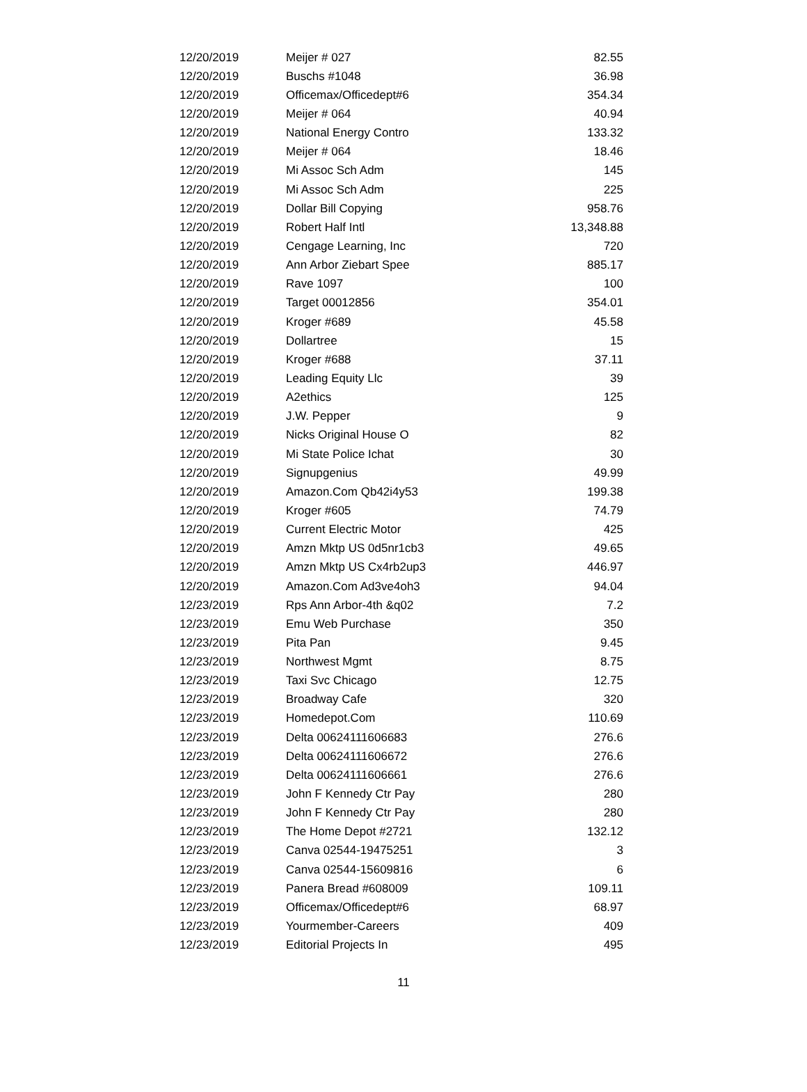| 12/20/2019 | Meijer # 027 | 82.55 |
| 12/20/2019 | Buschs #1048 | 36.98 |
| 12/20/2019 | Officemax/Officedept#6 | 354.34 |
| 12/20/2019 | Meijer # 064 | 40.94 |
| 12/20/2019 | National Energy Contro | 133.32 |
| 12/20/2019 | Meijer # 064 | 18.46 |
| 12/20/2019 | Mi Assoc Sch Adm | 145 |
| 12/20/2019 | Mi Assoc Sch Adm | 225 |
| 12/20/2019 | Dollar Bill Copying | 958.76 |
| 12/20/2019 | Robert Half Intl | 13,348.88 |
| 12/20/2019 | Cengage Learning, Inc | 720 |
| 12/20/2019 | Ann Arbor Ziebart Spee | 885.17 |
| 12/20/2019 | Rave 1097 | 100 |
| 12/20/2019 | Target 00012856 | 354.01 |
| 12/20/2019 | Kroger #689 | 45.58 |
| 12/20/2019 | Dollartree | 15 |
| 12/20/2019 | Kroger #688 | 37.11 |
| 12/20/2019 | Leading Equity Llc | 39 |
| 12/20/2019 | A2ethics | 125 |
| 12/20/2019 | J.W. Pepper | 9 |
| 12/20/2019 | Nicks Original House O | 82 |
| 12/20/2019 | Mi State Police Ichat | 30 |
| 12/20/2019 | Signupgenius | 49.99 |
| 12/20/2019 | Amazon.Com Qb42i4y53 | 199.38 |
| 12/20/2019 | Kroger #605 | 74.79 |
| 12/20/2019 | Current Electric Motor | 425 |
| 12/20/2019 | Amzn Mktp US 0d5nr1cb3 | 49.65 |
| 12/20/2019 | Amzn Mktp US Cx4rb2up3 | 446.97 |
| 12/20/2019 | Amazon.Com Ad3ve4oh3 | 94.04 |
| 12/23/2019 | Rps Ann Arbor-4th &q02 | 7.2 |
| 12/23/2019 | Emu Web Purchase | 350 |
| 12/23/2019 | Pita Pan | 9.45 |
| 12/23/2019 | Northwest Mgmt | 8.75 |
| 12/23/2019 | Taxi Svc Chicago | 12.75 |
| 12/23/2019 | Broadway Cafe | 320 |
| 12/23/2019 | Homedepot.Com | 110.69 |
| 12/23/2019 | Delta 00624111606683 | 276.6 |
| 12/23/2019 | Delta 00624111606672 | 276.6 |
| 12/23/2019 | Delta 00624111606661 | 276.6 |
| 12/23/2019 | John F Kennedy Ctr Pay | 280 |
| 12/23/2019 | John F Kennedy Ctr Pay | 280 |
| 12/23/2019 | The Home Depot #2721 | 132.12 |
| 12/23/2019 | Canva 02544-19475251 | 3 |
| 12/23/2019 | Canva 02544-15609816 | 6 |
| 12/23/2019 | Panera Bread #608009 | 109.11 |
| 12/23/2019 | Officemax/Officedept#6 | 68.97 |
| 12/23/2019 | Yourmember-Careers | 409 |
| 12/23/2019 | Editorial Projects In | 495 |
11